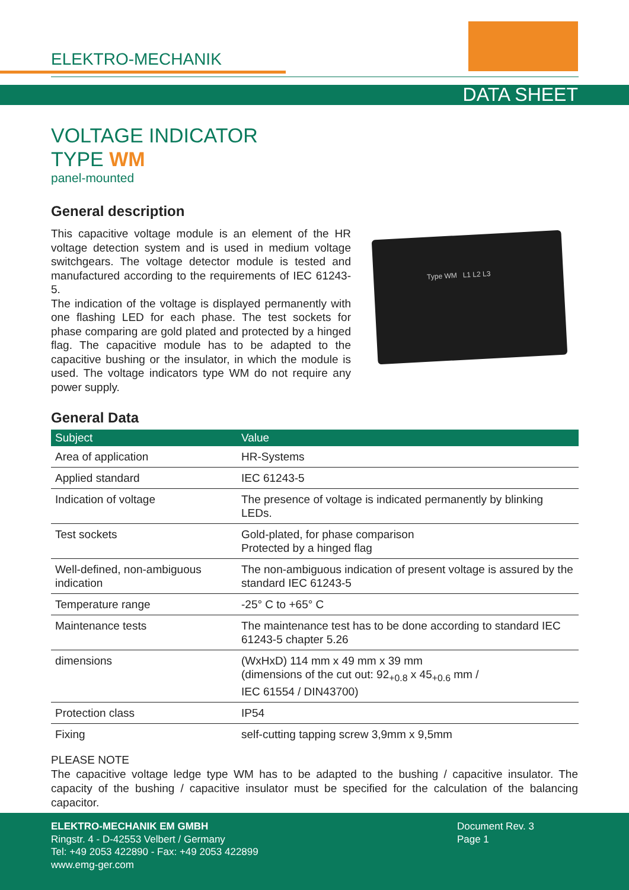ELEKTRO-MECHANIK
DATA SHEET
VOLTAGE INDICATOR
TYPE WM
panel-mounted
General description
This capacitive voltage module is an element of the HR voltage detection system and is used in medium voltage switchgears. The voltage detector module is tested and manufactured according to the requirements of IEC 61243-5.
The indication of the voltage is displayed permanently with one flashing LED for each phase. The test sockets for phase comparing are gold plated and protected by a hinged flag. The capacitive module has to be adapted to the capacitive bushing or the insulator, in which the module is used. The voltage indicators type WM do not require any power supply.
Type WM L1 L2 L3
General Data
| Subject | Value |
| --- | --- |
| Area of application | HR-Systems |
| Applied standard | IEC 61243-5 |
| Indication of voltage | The presence of voltage is indicated permanently by blinking LEDs. |
| Test sockets | Gold-plated, for phase comparison Protected by a hinged flag |
| Well-defined, non-ambiguous indication | The non-ambiguous indication of present voltage is assured by the standard IEC 61243-5 |
| Temperature range | -25° C to +65° C |
| Maintenance tests | The maintenance test has to be done according to standard IEC 61243-5 chapter 5.26 |
| dimensions | (WxHxD) 114 mm x 49 mm x 39 mm (dimensions of the cut out: 92<sub>+0.8</sub> x 45<sub>+0.6</sub> mm / IEC 61554 / DIN43700) |
| Protection class | IP54 |
| Fixing | self-cutting tapping screw 3,9mm x 9,5mm |
PLEASE NOTE
The capacitive voltage ledge type WM has to be adapted to the bushing / capacitive insulator. The capacity of the bushing / capacitive insulator must be specified for the calculation of the balancing capacitor.
ELEKTRO-MECHANIK EM GMBH
Ringstr. 4 - D-42553 Velbert / Germany
Tel: +49 2053 422890 - Fax: +49 2053 422899
www.emg-ger.com
Document Rev. 3
Page 1